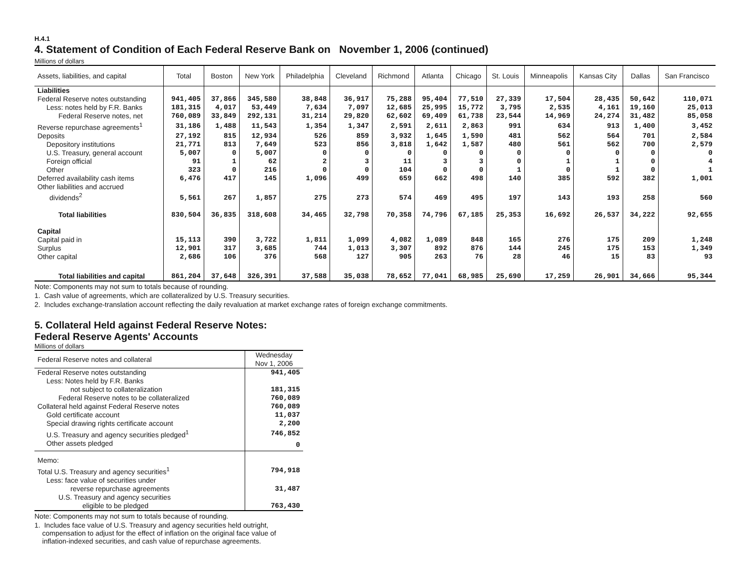H.4.1
4. Statement of Condition of Each Federal Reserve Bank on November 1, 2006 (continued)
Millions of dollars
| Assets, liabilities, and capital | Total | Boston | New York | Philadelphia | Cleveland | Richmond | Atlanta | Chicago | St. Louis | Minneapolis | Kansas City | Dallas | San Francisco |
| --- | --- | --- | --- | --- | --- | --- | --- | --- | --- | --- | --- | --- | --- |
| Liabilities | | | | | | | | | | | | | |
| Federal Reserve notes outstanding | 941,405 | 37,866 | 345,580 | 38,848 | 36,917 | 75,288 | 95,404 | 77,510 | 27,339 | 17,504 | 28,435 | 50,642 | 110,071 |
| Less: notes held by F.R. Banks | 181,315 | 4,017 | 53,449 | 7,634 | 7,097 | 12,685 | 25,995 | 15,772 | 3,795 | 2,535 | 4,161 | 19,160 | 25,013 |
| Federal Reserve notes, net | 760,089 | 33,849 | 292,131 | 31,214 | 29,820 | 62,602 | 69,409 | 61,738 | 23,544 | 14,969 | 24,274 | 31,482 | 85,058 |
| Reverse repurchase agreements<sup>1</sup> | 31,186 | 1,488 | 11,543 | 1,354 | 1,347 | 2,591 | 2,611 | 2,863 | 991 | 634 | 913 | 1,400 | 3,452 |
| Deposits | 27,192 | 815 | 12,934 | 526 | 859 | 3,932 | 1,645 | 1,590 | 481 | 562 | 564 | 701 | 2,584 |
| Depository institutions | 21,771 | 813 | 7,649 | 523 | 856 | 3,818 | 1,642 | 1,587 | 480 | 561 | 562 | 700 | 2,579 |
| U.S. Treasury, general account | 5,007 | 0 | 5,007 | 0 | 0 | 0 | 0 | 0 | 0 | 0 | 0 | 0 | 0 |
| Foreign official | 91 | 1 | 62 | 2 | 3 | 11 | 3 | 3 | 0 | 1 | 1 | 0 | 4 |
| Other | 323 | 0 | 216 | 0 | 0 | 104 | 0 | 0 | 1 | 0 | 1 | 0 | 1 |
| Deferred availability cash items | 6,476 | 417 | 145 | 1,096 | 499 | 659 | 662 | 498 | 140 | 385 | 592 | 382 | 1,001 |
| Other liabilities and accrued dividends<sup>2</sup> | 5,561 | 267 | 1,857 | 275 | 273 | 574 | 469 | 495 | 197 | 143 | 193 | 258 | 560 |
| Total liabilities | 830,504 | 36,835 | 318,608 | 34,465 | 32,798 | 70,358 | 74,796 | 67,185 | 25,353 | 16,692 | 26,537 | 34,222 | 92,655 |
| Capital | | | | | | | | | | | | | |
| Capital paid in | 15,113 | 390 | 3,722 | 1,811 | 1,099 | 4,082 | 1,089 | 848 | 165 | 276 | 175 | 209 | 1,248 |
| Surplus | 12,901 | 317 | 3,685 | 744 | 1,013 | 3,307 | 892 | 876 | 144 | 245 | 175 | 153 | 1,349 |
| Other capital | 2,686 | 106 | 376 | 568 | 127 | 905 | 263 | 76 | 28 | 46 | 15 | 83 | 93 |
| Total liabilities and capital | 861,204 | 37,648 | 326,391 | 37,588 | 35,038 | 78,652 | 77,041 | 68,985 | 25,690 | 17,259 | 26,901 | 34,666 | 95,344 |
Note: Components may not sum to totals because of rounding.
1. Cash value of agreements, which are collateralized by U.S. Treasury securities.
2. Includes exchange-translation account reflecting the daily revaluation at market exchange rates of foreign exchange commitments.
5. Collateral Held against Federal Reserve Notes:
Federal Reserve Agents' Accounts
Millions of dollars
| Federal Reserve notes and collateral | Wednesday Nov 1, 2006 |
| --- | --- |
| Federal Reserve notes outstanding | 941,405 |
| Less: Notes held by F.R. Banks | |
| not subject to collateralization | 181,315 |
| Federal Reserve notes to be collateralized | 760,089 |
| Collateral held against Federal Reserve notes | 760,089 |
| Gold certificate account | 11,037 |
| Special drawing rights certificate account | 2,200 |
| U.S. Treasury and agency securities pledged<sup>1</sup> | 746,852 |
| Other assets pledged | 0 |
| Memo: | |
| Total U.S. Treasury and agency securities<sup>1</sup> | 794,918 |
| Less: face value of securities under | |
| reverse repurchase agreements | 31,487 |
| U.S. Treasury and agency securities | |
| eligible to be pledged | 763,430 |
Note: Components may not sum to totals because of rounding.
1. Includes face value of U.S. Treasury and agency securities held outright,
compensation to adjust for the effect of inflation on the original face value of
inflation-indexed securities, and cash value of repurchase agreements.